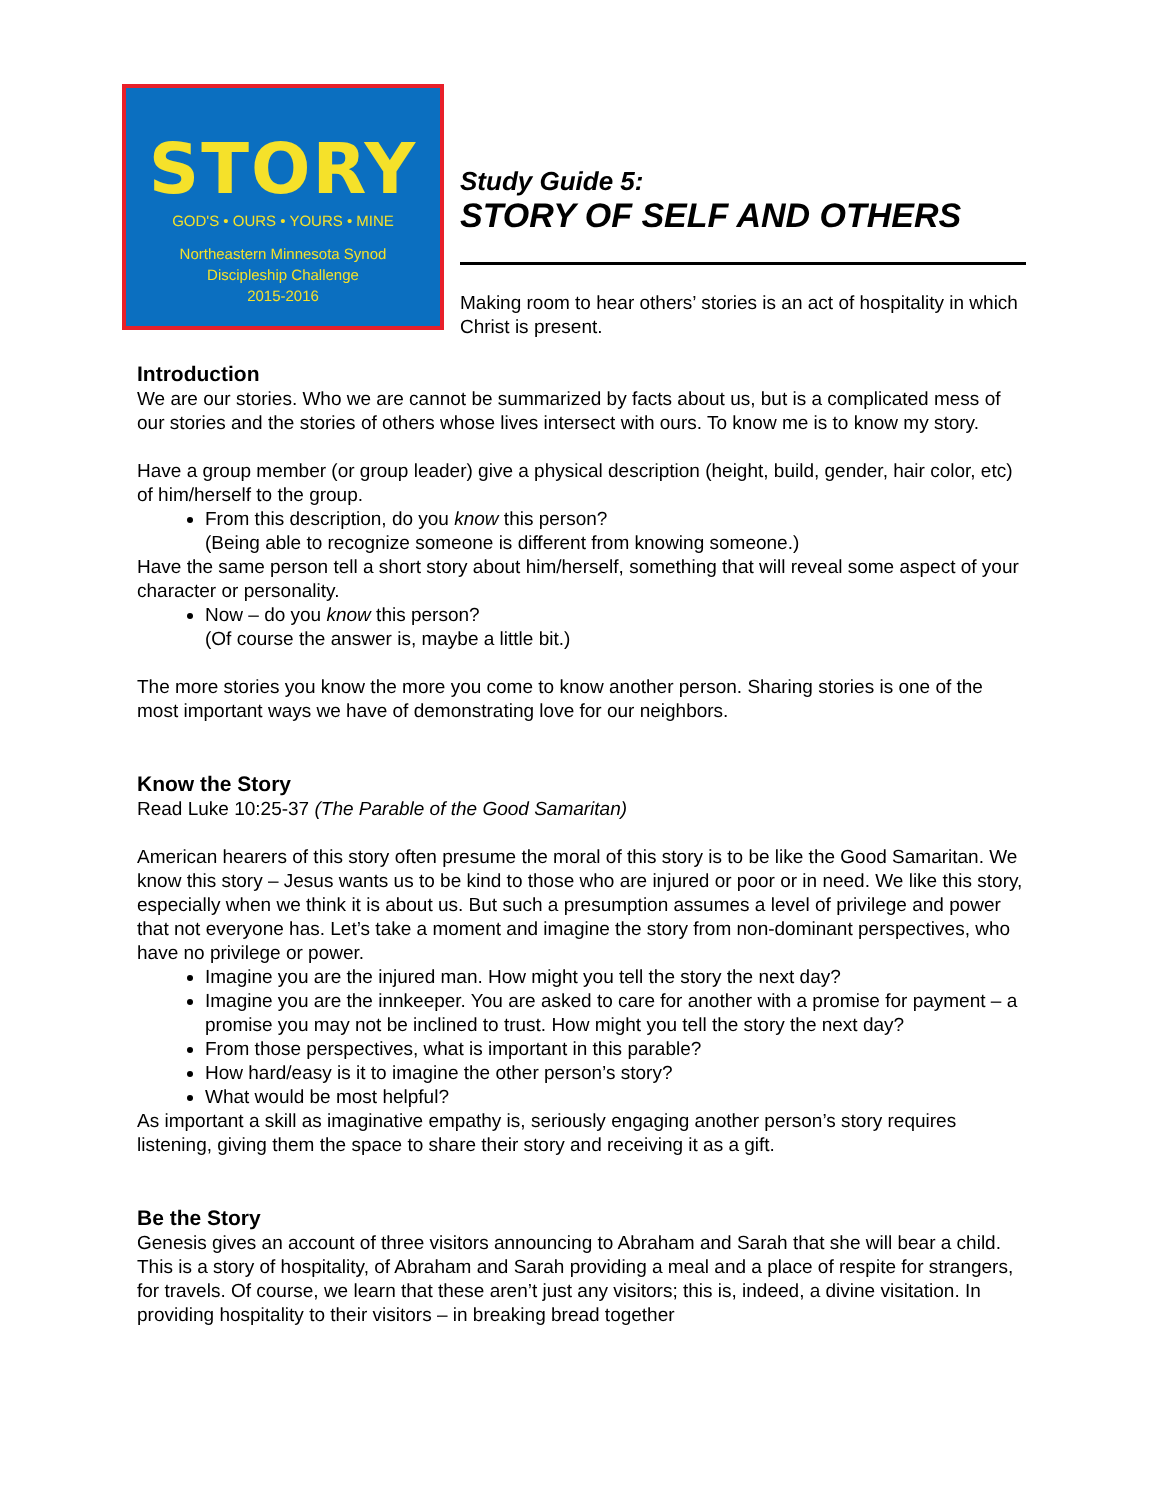STORY
GOD'S • OURS • YOURS • MINE
Northeastern Minnesota Synod
Discipleship Challenge
2015-2016
Study Guide 5:
STORY OF SELF AND OTHERS
Making room to hear others’ stories is an act of hospitality in which Christ is present.
Introduction
We are our stories. Who we are cannot be summarized by facts about us, but is a complicated mess of our stories and the stories of others whose lives intersect with ours. To know me is to know my story.
Have a group member (or group leader) give a physical description (height, build, gender, hair color, etc) of him/herself to the group.
From this description, do you know this person?
(Being able to recognize someone is different from knowing someone.)
Have the same person tell a short story about him/herself, something that will reveal some aspect of your character or personality.
Now – do you know this person?
(Of course the answer is, maybe a little bit.)
The more stories you know the more you come to know another person. Sharing stories is one of the most important ways we have of demonstrating love for our neighbors.
Know the Story
Read Luke 10:25-37 (The Parable of the Good Samaritan)
American hearers of this story often presume the moral of this story is to be like the Good Samaritan. We know this story – Jesus wants us to be kind to those who are injured or poor or in need. We like this story, especially when we think it is about us. But such a presumption assumes a level of privilege and power that not everyone has. Let’s take a moment and imagine the story from non-dominant perspectives, who have no privilege or power.
Imagine you are the injured man. How might you tell the story the next day?
Imagine you are the innkeeper. You are asked to care for another with a promise for payment – a promise you may not be inclined to trust. How might you tell the story the next day?
From those perspectives, what is important in this parable?
How hard/easy is it to imagine the other person’s story?
What would be most helpful?
As important a skill as imaginative empathy is, seriously engaging another person’s story requires listening, giving them the space to share their story and receiving it as a gift.
Be the Story
Genesis gives an account of three visitors announcing to Abraham and Sarah that she will bear a child. This is a story of hospitality, of Abraham and Sarah providing a meal and a place of respite for strangers, for travels. Of course, we learn that these aren’t just any visitors; this is, indeed, a divine visitation. In providing hospitality to their visitors – in breaking bread together